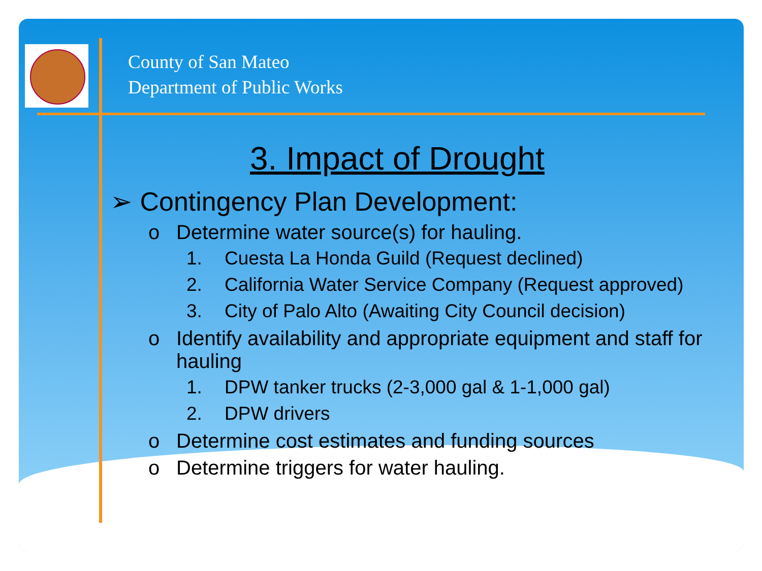County of San Mateo
Department of Public Works
3. Impact of Drought
➢ Contingency Plan Development:
o Determine water source(s) for hauling.
1. Cuesta La Honda Guild (Request declined)
2. California Water Service Company (Request approved)
3. City of Palo Alto (Awaiting City Council decision)
o Identify availability and appropriate equipment and staff for hauling
1. DPW tanker trucks (2-3,000 gal & 1-1,000 gal)
2. DPW drivers
o Determine cost estimates and funding sources
o Determine triggers for water hauling.